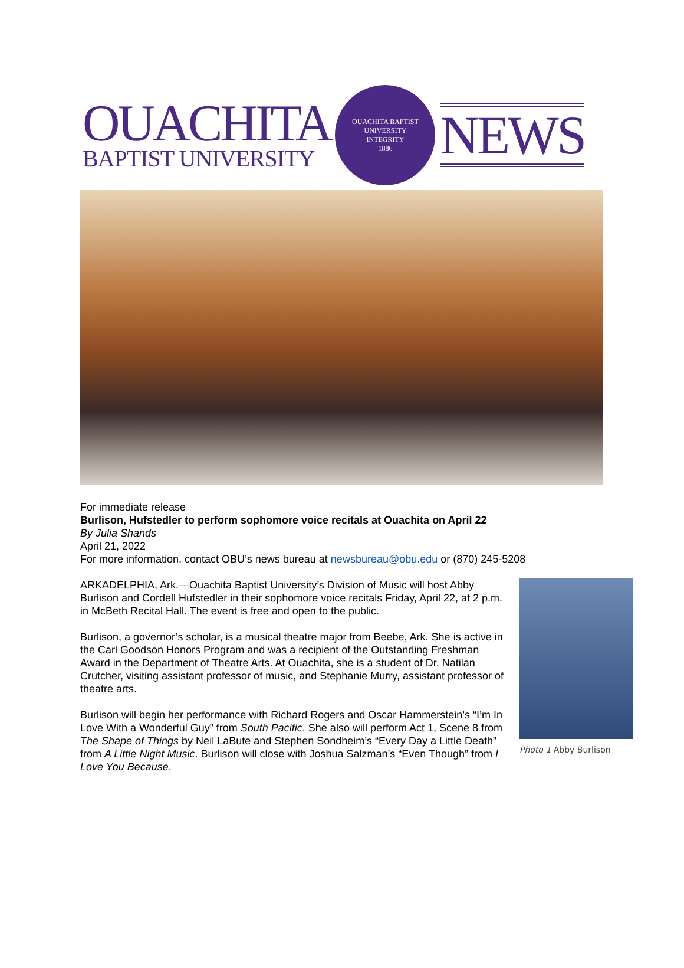OUACHITA
BAPTIST UNIVERSITY
OUACHITA BAPTIST UNIVERSITY
INTEGRITY
1886
NEWS
For immediate release
Burlison, Hufstedler to perform sophomore voice recitals at Ouachita on April 22
By Julia Shands
April 21, 2022
For more information, contact OBU’s news bureau at newsbureau@obu.edu or (870) 245-5208
ARKADELPHIA, Ark.—Ouachita Baptist University’s Division of Music will host Abby Burlison and Cordell Hufstedler in their sophomore voice recitals Friday, April 22, at 2 p.m. in McBeth Recital Hall. The event is free and open to the public.
Burlison, a governor’s scholar, is a musical theatre major from Beebe, Ark. She is active in the Carl Goodson Honors Program and was a recipient of the Outstanding Freshman Award in the Department of Theatre Arts. At Ouachita, she is a student of Dr. Natilan Crutcher, visiting assistant professor of music, and Stephanie Murry, assistant professor of theatre arts.
Burlison will begin her performance with Richard Rogers and Oscar Hammerstein’s “I’m In Love With a Wonderful Guy” from South Pacific. She also will perform Act 1, Scene 8 from The Shape of Things by Neil LaBute and Stephen Sondheim’s “Every Day a Little Death” from A Little Night Music. Burlison will close with Joshua Salzman’s “Even Though” from I Love You Because.
Photo 1 Abby Burlison